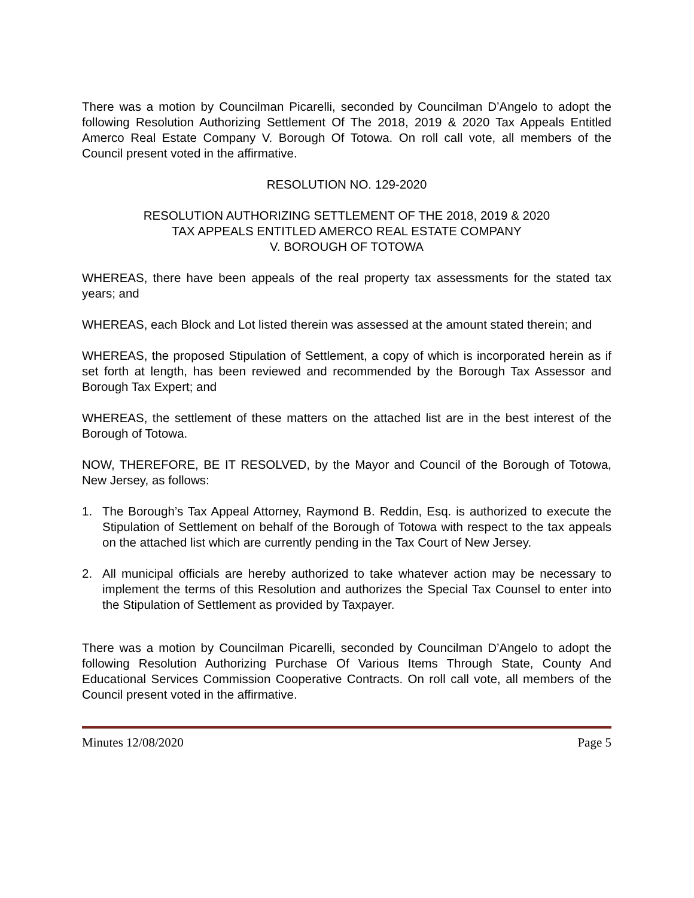There was a motion by Councilman Picarelli, seconded by Councilman D’Angelo to adopt the following Resolution Authorizing Settlement Of The 2018, 2019 & 2020 Tax Appeals Entitled Amerco Real Estate Company V. Borough Of Totowa. On roll call vote, all members of the Council present voted in the affirmative.
RESOLUTION NO. 129-2020
RESOLUTION AUTHORIZING SETTLEMENT OF THE 2018, 2019 & 2020
TAX APPEALS ENTITLED AMERCO REAL ESTATE COMPANY
V. BOROUGH OF TOTOWA
WHEREAS, there have been appeals of the real property tax assessments for the stated tax years; and
WHEREAS, each Block and Lot listed therein was assessed at the amount stated therein; and
WHEREAS, the proposed Stipulation of Settlement, a copy of which is incorporated herein as if set forth at length, has been reviewed and recommended by the Borough Tax Assessor and Borough Tax Expert; and
WHEREAS, the settlement of these matters on the attached list are in the best interest of the Borough of Totowa.
NOW, THEREFORE, BE IT RESOLVED, by the Mayor and Council of the Borough of Totowa, New Jersey, as follows:
1. The Borough’s Tax Appeal Attorney, Raymond B. Reddin, Esq. is authorized to execute the Stipulation of Settlement on behalf of the Borough of Totowa with respect to the tax appeals on the attached list which are currently pending in the Tax Court of New Jersey.
2. All municipal officials are hereby authorized to take whatever action may be necessary to implement the terms of this Resolution and authorizes the Special Tax Counsel to enter into the Stipulation of Settlement as provided by Taxpayer.
There was a motion by Councilman Picarelli, seconded by Councilman D’Angelo to adopt the following Resolution Authorizing Purchase Of Various Items Through State, County And Educational Services Commission Cooperative Contracts. On roll call vote, all members of the Council present voted in the affirmative.
Minutes 12/08/2020 Page 5